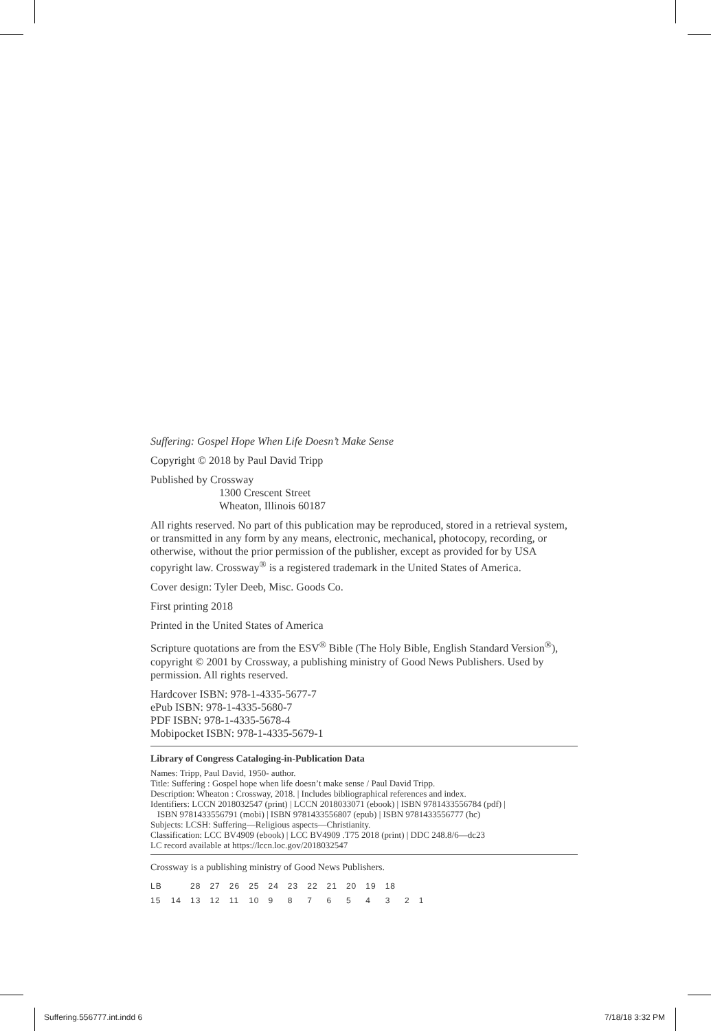Suffering: Gospel Hope When Life Doesn’t Make Sense
Copyright © 2018 by Paul David Tripp
Published by Crossway
1300 Crescent Street
Wheaton, Illinois 60187
All rights reserved. No part of this publication may be reproduced, stored in a retrieval system, or transmitted in any form by any means, electronic, mechanical, photocopy, recording, or otherwise, without the prior permission of the publisher, except as provided for by USA copyright law. Crossway<sup>®</sup> is a registered trademark in the United States of America.
Cover design: Tyler Deeb, Misc. Goods Co.
First printing 2018
Printed in the United States of America
Scripture quotations are from the ESV<sup>®</sup> Bible (The Holy Bible, English Standard Version<sup>®</sup>), copyright © 2001 by Crossway, a publishing ministry of Good News Publishers. Used by permission. All rights reserved.
Hardcover ISBN: 978-1-4335-5677-7
ePub ISBN: 978-1-4335-5680-7
PDF ISBN: 978-1-4335-5678-4
Mobipocket ISBN: 978-1-4335-5679-1
Library of Congress Cataloging-in-Publication Data
Names: Tripp, Paul David, 1950- author.
Title: Suffering : Gospel hope when life doesn’t make sense / Paul David Tripp.
Description: Wheaton : Crossway, 2018. | Includes bibliographical references and index.
Identifiers: LCCN 2018032547 (print) | LCCN 2018033071 (ebook) | ISBN 9781433556784 (pdf) |
ISBN 9781433556791 (mobi) | ISBN 9781433556807 (epub) | ISBN 9781433556777 (hc)
Subjects: LCSH: Suffering—Religious aspects—Christianity.
Classification: LCC BV4909 (ebook) | LCC BV4909 .T75 2018 (print) | DDC 248.8/6—dc23
LC record available at https://lccn.loc.gov/2018032547
Crossway is a publishing ministry of Good News Publishers.
| LB | | 28 | 27 | 26 | 25 | 24 | 23 | 22 | 21 | 20 | 19 | 18 | | |
| 15 | 14 | 13 | 12 | 11 | 10 | 9 | 8 | 7 | 6 | 5 | 4 | 3 | 2 | 1 |
Suffering.556777.int.indd 6 7/18/18 3:32 PM